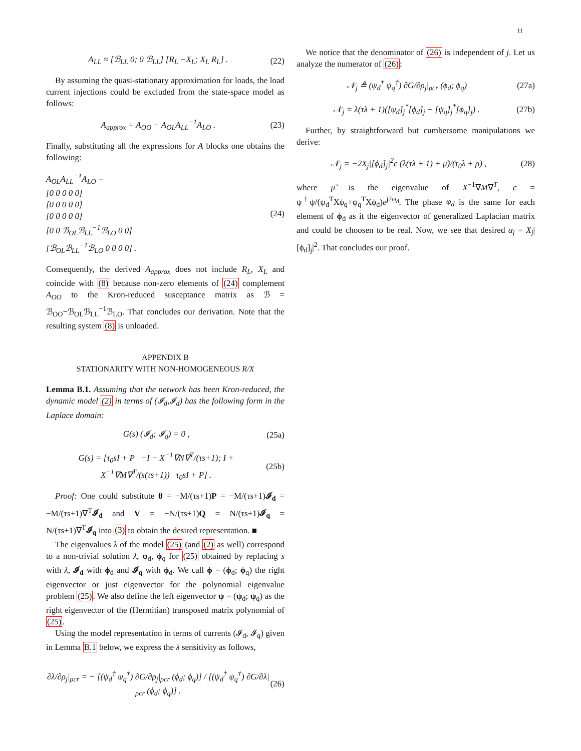11
A<sub>LL</sub> ≈ [ℬ<sub>LL</sub> 0; 0 ℬ<sub>LL</sub>] [R<sub>L</sub> −X<sub>L</sub>; X<sub>L</sub> R<sub>L</sub>] . (22)
By assuming the quasi-stationary approximation for loads, the load current injections could be excluded from the state-space model as follows:
A<sub>approx</sub> = A<sub>OO</sub> − A<sub>OL</sub>A<sub>LL</sub><sup>−1</sup>A<sub>LO</sub> . (23)
Finally, substituting all the expressions for A blocks one obtains the following:
A<sub>OL</sub>A<sub>LL</sub><sup>−1</sup>A<sub>LO</sub> =
[0 0 0 0 0]
[0 0 0 0 0]
[0 0 0 0 0]
[0 0 ℬ<sub>OL</sub>ℬ<sub>LL</sub><sup>−1</sup>ℬ<sub>LO</sub> 0 0]
[ℬ<sub>OL</sub>ℬ<sub>LL</sub><sup>−1</sup>ℬ<sub>LO</sub> 0 0 0 0] . (24)
Consequently, the derived A<sub>approx</sub> does not include R<sub>L</sub>, X<sub>L</sub> and coincide with (8) because non-zero elements of (24) complement A<sub>OO</sub> to the Kron-reduced susceptance matrix as ℬ = ℬ<sub>OO</sub>−ℬ<sub>OL</sub>ℬ<sub>LL</sub><sup>−1</sup>ℬ<sub>LO</sub>. That concludes our derivation. Note that the resulting system (8) is unloaded.
APPENDIX B
STATIONARITY WITH NON-HOMOGENEOUS R/X
Lemma B.1. Assuming that the network has been Kron-reduced, the dynamic model (2) in terms of (𝓘<sub>d</sub>,𝓘<sub>d</sub>) has the following form in the Laplace domain:
G(s) (𝓘<sub>d</sub>; 𝓘<sub>q</sub>) = 0 , (25a)
G(s) = [τ<sub>0</sub>sI + P −I − X<sup>−1</sup>∇N∇<sup>T</sup>/(τs+1); I + X<sup>−1</sup>∇M∇<sup>T</sup>/(s(τs+1)) τ<sub>0</sub>sI + P] . (25b)
Proof: One could substitute θ = −M/(τs+1)P = −M/(τs+1)𝓘<sub>d</sub> = −M/(τs+1)∇<sup>T</sup>𝓘<sub>d</sub> and V = −N/(τs+1)Q = N/(τs+1)𝓘<sub>q</sub> = N/(τs+1)∇<sup>T</sup>𝓘<sub>q</sub> into (3) to obtain the desired representation. ■
The eigenvalues λ of the model (25) (and (2) as well) correspond to a non-trivial solution λ, ϕ<sub>d</sub>, ϕ<sub>q</sub> for (25) obtained by replacing s with λ, 𝓘<sub>d</sub> with ϕ<sub>d</sub> and 𝓘<sub>q</sub> with ϕ<sub>d</sub>. We call ϕ = (ϕ<sub>d</sub>; ϕ<sub>q</sub>) the right eigenvector or just eigenvector for the polynomial eigenvalue problem (25). We also define the left eigenvector ψ = (ψ<sub>d</sub>; ψ<sub>q</sub>) as the right eigenvector of the (Hermitian) transposed matrix polynomial of (25).
Using the model representation in terms of currents (𝓘<sub>d</sub>, 𝓘<sub>q</sub>) given in Lemma B.1 below, we express the λ sensitivity as follows,
∂λ/∂ρ<sub>j</sub>|<sub>ρcr</sub> = − [(ψ<sub>d</sub><sup>†</sup> ψ<sub>q</sub><sup>†</sup>) ∂G/∂ρ<sub>j</sub>|<sub>ρcr</sub> (ϕ<sub>d</sub>; ϕ<sub>q</sub>)] / [(ψ<sub>d</sub><sup>†</sup> ψ<sub>q</sub><sup>†</sup>) ∂G/∂λ|<sub>ρcr</sub> (ϕ<sub>d</sub>; ϕ<sub>q</sub>)] . (26)
We notice that the denominator of (26) is independent of j. Let us analyze the numerator of (26):
𝒩<sub>j</sub> ≜ (ψ<sub>d</sub><sup>†</sup> ψ<sub>q</sub><sup>†</sup>) ∂G/∂ρ<sub>j</sub>|<sub>ρcr</sub> (ϕ<sub>d</sub>; ϕ<sub>q</sub>) (27a)
𝒩<sub>j</sub> = λ(τλ + 1)([ψ<sub>d</sub>]<sub>j</sub><sup>*</sup>[ϕ<sub>d</sub>]<sub>j</sub> + [ψ<sub>q</sub>]<sub>j</sub><sup>*</sup>[ϕ<sub>q</sub>]<sub>j</sub>) . (27b)
Further, by straightforward but cumbersome manipulations we derive:
𝒩<sub>j</sub> = −2X<sub>j</sub>|[ϕ<sub>d</sub>]<sub>j</sub>|<sup>2</sup>c (λ(τλ + 1) + μ̃)/(τ<sub>0</sub>λ + ρ) , (28)
where μ̃ is the eigenvalue of X<sup>−1</sup>∇M∇<sup>T</sup>, c = ψ<sup>†</sup>ψ/(ψ<sub>d</sub><sup>T</sup>Xϕ<sub>q</sub>+ψ<sub>q</sub><sup>T</sup>Xϕ<sub>d</sub>)e<sup>j2φ<sub>d</sub></sup>. The phase φ<sub>d</sub> is the same for each element of ϕ<sub>d</sub> as it the eigenvector of generalized Laplacian matrix and could be choosen to be real. Now, we see that desired α<sub>j</sub> = X<sub>j</sub>|[ϕ<sub>d</sub>]<sub>j</sub>|<sup>2</sup>. That concludes our proof.